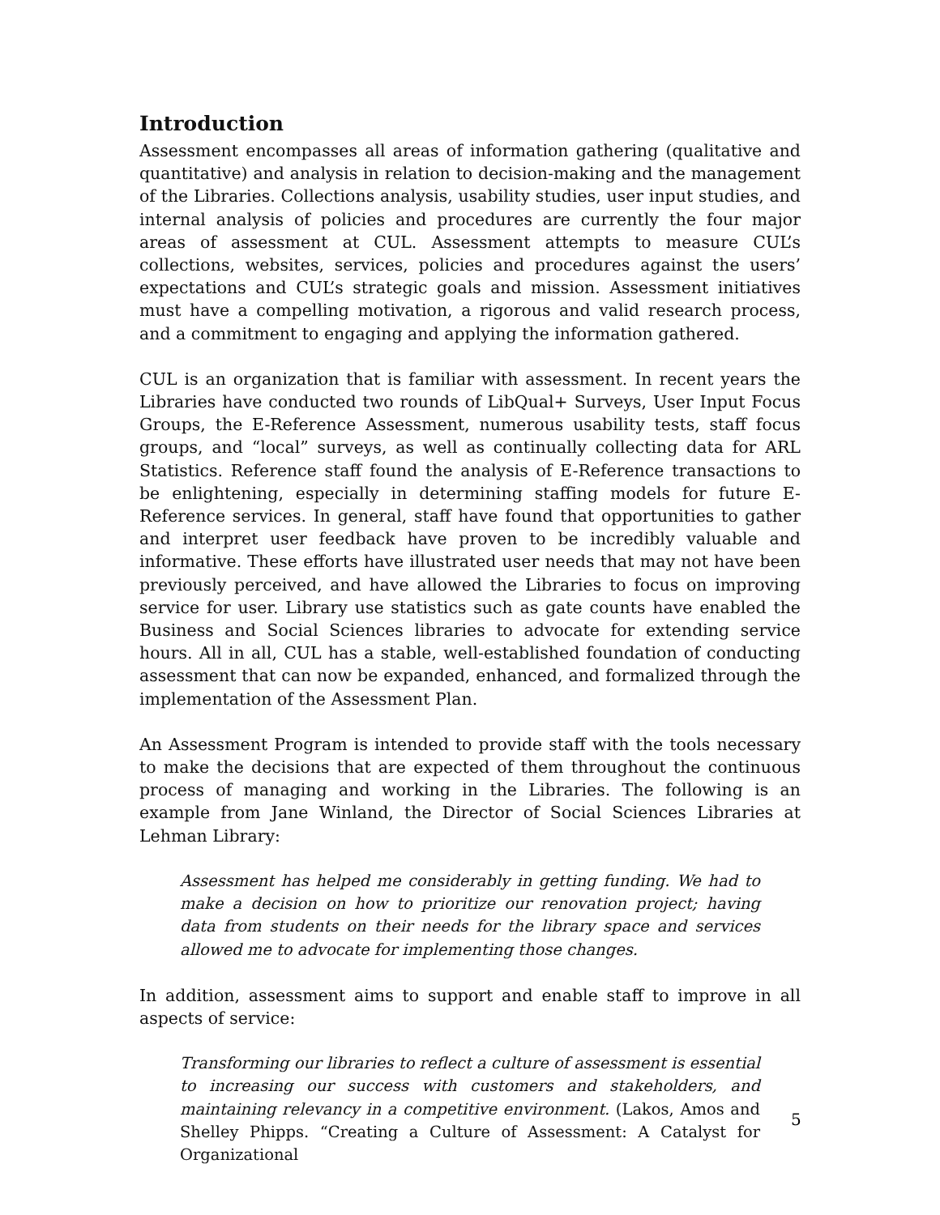Introduction
Assessment encompasses all areas of information gathering (qualitative and quantitative) and analysis in relation to decision-making and the management of the Libraries. Collections analysis, usability studies, user input studies, and internal analysis of policies and procedures are currently the four major areas of assessment at CUL. Assessment attempts to measure CUL’s collections, websites, services, policies and procedures against the users’ expectations and CUL’s strategic goals and mission. Assessment initiatives must have a compelling motivation, a rigorous and valid research process, and a commitment to engaging and applying the information gathered.
CUL is an organization that is familiar with assessment. In recent years the Libraries have conducted two rounds of LibQual+ Surveys, User Input Focus Groups, the E-Reference Assessment, numerous usability tests, staff focus groups, and “local” surveys, as well as continually collecting data for ARL Statistics. Reference staff found the analysis of E-Reference transactions to be enlightening, especially in determining staffing models for future E-Reference services. In general, staff have found that opportunities to gather and interpret user feedback have proven to be incredibly valuable and informative. These efforts have illustrated user needs that may not have been previously perceived, and have allowed the Libraries to focus on improving service for user. Library use statistics such as gate counts have enabled the Business and Social Sciences libraries to advocate for extending service hours. All in all, CUL has a stable, well-established foundation of conducting assessment that can now be expanded, enhanced, and formalized through the implementation of the Assessment Plan.
An Assessment Program is intended to provide staff with the tools necessary to make the decisions that are expected of them throughout the continuous process of managing and working in the Libraries. The following is an example from Jane Winland, the Director of Social Sciences Libraries at Lehman Library:
Assessment has helped me considerably in getting funding. We had to make a decision on how to prioritize our renovation project; having data from students on their needs for the library space and services allowed me to advocate for implementing those changes.
In addition, assessment aims to support and enable staff to improve in all aspects of service:
Transforming our libraries to reflect a culture of assessment is essential to increasing our success with customers and stakeholders, and maintaining relevancy in a competitive environment. (Lakos, Amos and Shelley Phipps. “Creating a Culture of Assessment: A Catalyst for Organizational
5